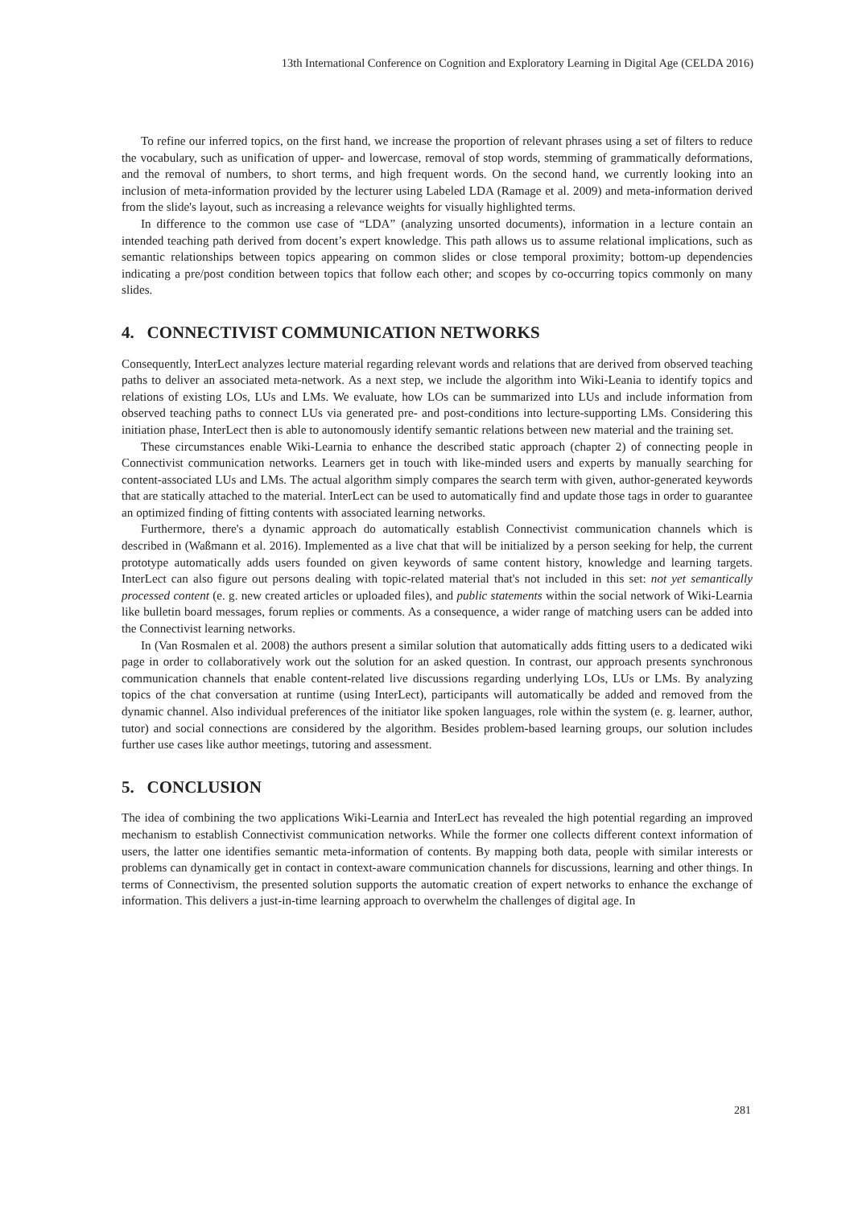13th International Conference on Cognition and Exploratory Learning in Digital Age (CELDA 2016)
To refine our inferred topics, on the first hand, we increase the proportion of relevant phrases using a set of filters to reduce the vocabulary, such as unification of upper- and lowercase, removal of stop words, stemming of grammatically deformations, and the removal of numbers, to short terms, and high frequent words. On the second hand, we currently looking into an inclusion of meta-information provided by the lecturer using Labeled LDA (Ramage et al. 2009) and meta-information derived from the slide's layout, such as increasing a relevance weights for visually highlighted terms.
In difference to the common use case of “LDA” (analyzing unsorted documents), information in a lecture contain an intended teaching path derived from docent’s expert knowledge. This path allows us to assume relational implications, such as semantic relationships between topics appearing on common slides or close temporal proximity; bottom-up dependencies indicating a pre/post condition between topics that follow each other; and scopes by co-occurring topics commonly on many slides.
4. CONNECTIVIST COMMUNICATION NETWORKS
Consequently, InterLect analyzes lecture material regarding relevant words and relations that are derived from observed teaching paths to deliver an associated meta-network. As a next step, we include the algorithm into Wiki-Leania to identify topics and relations of existing LOs, LUs and LMs. We evaluate, how LOs can be summarized into LUs and include information from observed teaching paths to connect LUs via generated pre- and post-conditions into lecture-supporting LMs. Considering this initiation phase, InterLect then is able to autonomously identify semantic relations between new material and the training set.
These circumstances enable Wiki-Learnia to enhance the described static approach (chapter 2) of connecting people in Connectivist communication networks. Learners get in touch with like-minded users and experts by manually searching for content-associated LUs and LMs. The actual algorithm simply compares the search term with given, author-generated keywords that are statically attached to the material. InterLect can be used to automatically find and update those tags in order to guarantee an optimized finding of fitting contents with associated learning networks.
Furthermore, there's a dynamic approach do automatically establish Connectivist communication channels which is described in (Waßmann et al. 2016). Implemented as a live chat that will be initialized by a person seeking for help, the current prototype automatically adds users founded on given keywords of same content history, knowledge and learning targets. InterLect can also figure out persons dealing with topic-related material that's not included in this set: not yet semantically processed content (e. g. new created articles or uploaded files), and public statements within the social network of Wiki-Learnia like bulletin board messages, forum replies or comments. As a consequence, a wider range of matching users can be added into the Connectivist learning networks.
In (Van Rosmalen et al. 2008) the authors present a similar solution that automatically adds fitting users to a dedicated wiki page in order to collaboratively work out the solution for an asked question. In contrast, our approach presents synchronous communication channels that enable content-related live discussions regarding underlying LOs, LUs or LMs. By analyzing topics of the chat conversation at runtime (using InterLect), participants will automatically be added and removed from the dynamic channel. Also individual preferences of the initiator like spoken languages, role within the system (e. g. learner, author, tutor) and social connections are considered by the algorithm. Besides problem-based learning groups, our solution includes further use cases like author meetings, tutoring and assessment.
5. CONCLUSION
The idea of combining the two applications Wiki-Learnia and InterLect has revealed the high potential regarding an improved mechanism to establish Connectivist communication networks. While the former one collects different context information of users, the latter one identifies semantic meta-information of contents. By mapping both data, people with similar interests or problems can dynamically get in contact in context-aware communication channels for discussions, learning and other things. In terms of Connectivism, the presented solution supports the automatic creation of expert networks to enhance the exchange of information. This delivers a just-in-time learning approach to overwhelm the challenges of digital age. In
281